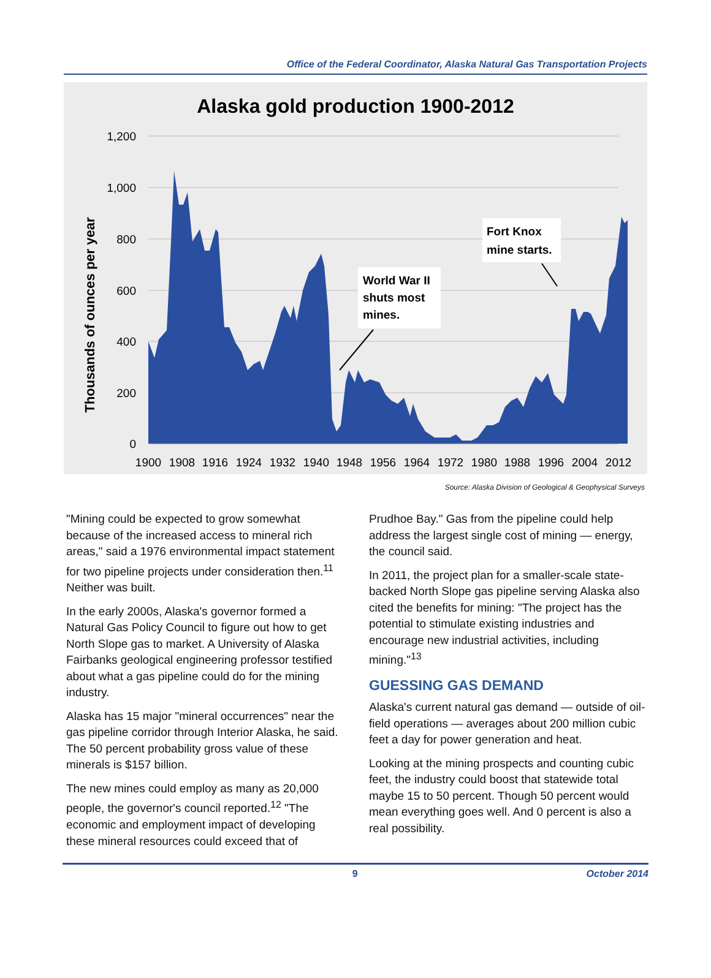Office of the Federal Coordinator, Alaska Natural Gas Transportation Projects
Alaska gold production 1900-2012
1,200
1,000
800
600
400
200
0
Thousands of ounces per year
1900
1908
1916
1924
1932
1940
1948
1956
1964
1972
1980
1988
1996
2004
2012
World War II shuts most mines.
Fort Knox mine starts.
Source: Alaska Division of Geological & Geophysical Surveys
"Mining could be expected to grow somewhat because of the increased access to mineral rich areas," said a 1976 environmental impact statement for two pipeline projects under consideration then.<sup>11</sup> Neither was built.
In the early 2000s, Alaska's governor formed a Natural Gas Policy Council to figure out how to get North Slope gas to market. A University of Alaska Fairbanks geological engineering professor testified about what a gas pipeline could do for the mining industry.
Alaska has 15 major "mineral occurrences" near the gas pipeline corridor through Interior Alaska, he said. The 50 percent probability gross value of these minerals is $157 billion.
The new mines could employ as many as 20,000 people, the governor's council reported.<sup>12</sup> "The economic and employment impact of developing these mineral resources could exceed that of
Prudhoe Bay." Gas from the pipeline could help address the largest single cost of mining — energy, the council said.
In 2011, the project plan for a smaller-scale state-backed North Slope gas pipeline serving Alaska also cited the benefits for mining: "The project has the potential to stimulate existing industries and encourage new industrial activities, including mining."<sup>13</sup>
GUESSING GAS DEMAND
Alaska's current natural gas demand — outside of oil-field operations — averages about 200 million cubic feet a day for power generation and heat.
Looking at the mining prospects and counting cubic feet, the industry could boost that statewide total maybe 15 to 50 percent. Though 50 percent would mean everything goes well. And 0 percent is also a real possibility.
9 October 2014